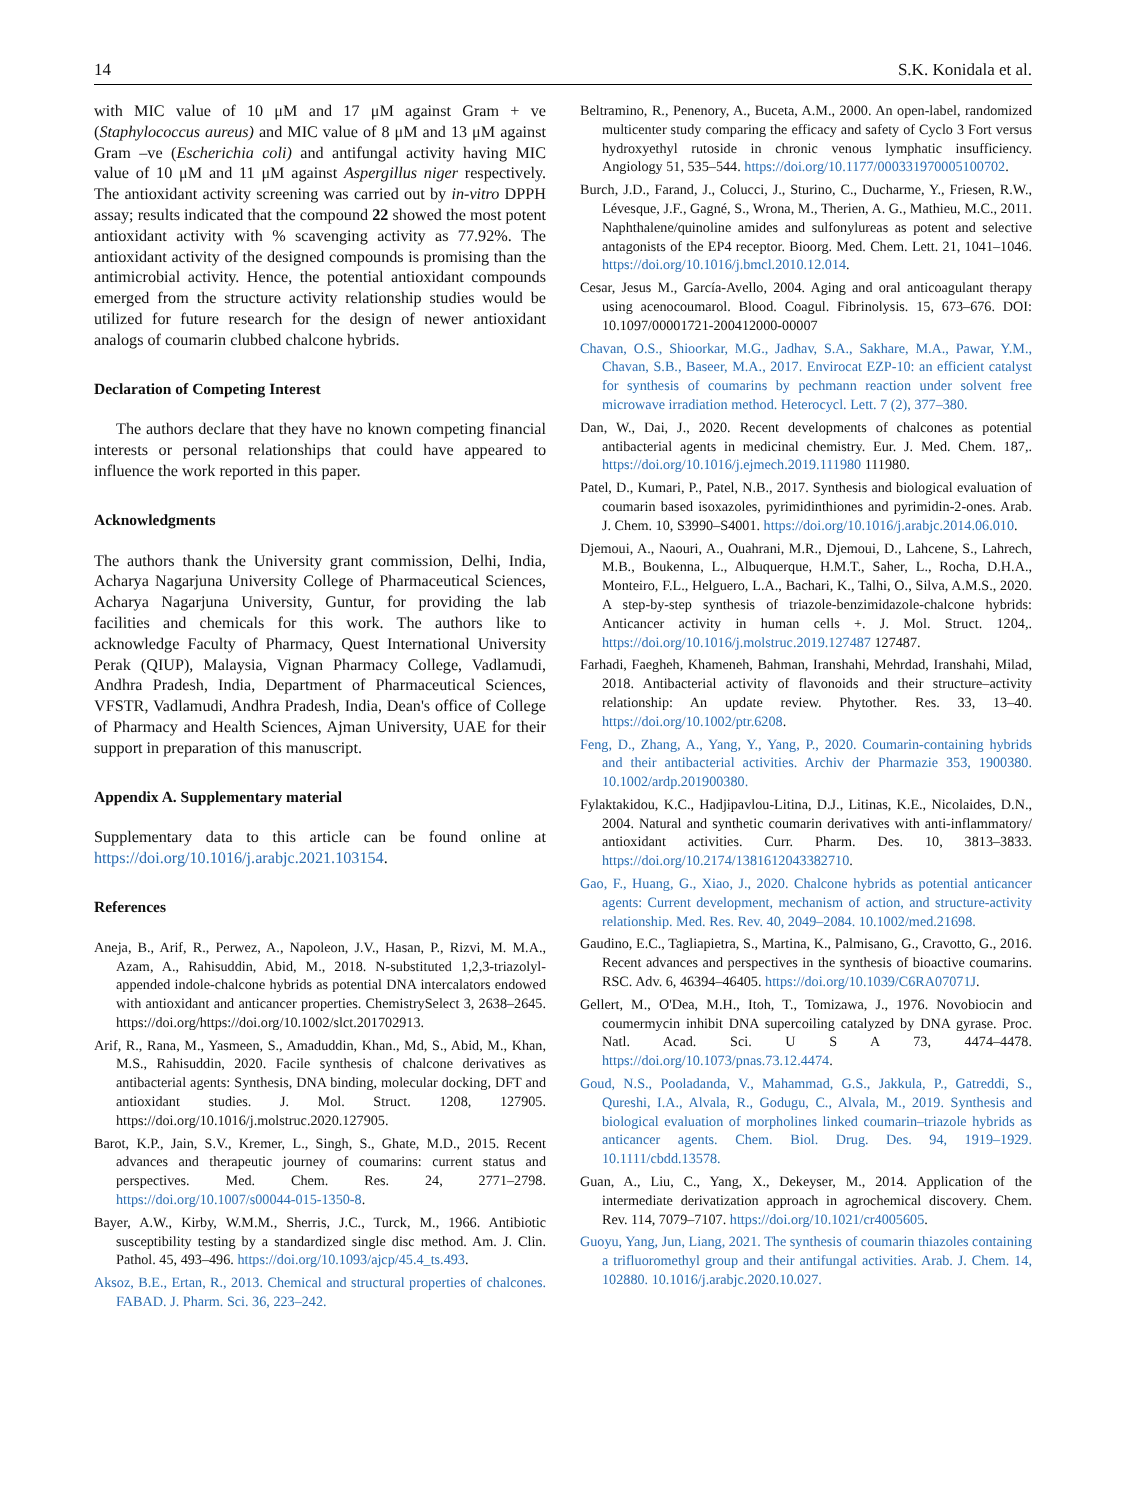14 S.K. Konidala et al.
with MIC value of 10 μM and 17 μM against Gram + ve (Staphylococcus aureus) and MIC value of 8 μM and 13 μM against Gram –ve (Escherichia coli) and antifungal activity having MIC value of 10 μM and 11 μM against Aspergillus niger respectively. The antioxidant activity screening was carried out by in-vitro DPPH assay; results indicated that the compound 22 showed the most potent antioxidant activity with % scavenging activity as 77.92%. The antioxidant activity of the designed compounds is promising than the antimicrobial activity. Hence, the potential antioxidant compounds emerged from the structure activity relationship studies would be utilized for future research for the design of newer antioxidant analogs of coumarin clubbed chalcone hybrids.
Declaration of Competing Interest
The authors declare that they have no known competing financial interests or personal relationships that could have appeared to influence the work reported in this paper.
Acknowledgments
The authors thank the University grant commission, Delhi, India, Acharya Nagarjuna University College of Pharmaceutical Sciences, Acharya Nagarjuna University, Guntur, for providing the lab facilities and chemicals for this work. The authors like to acknowledge Faculty of Pharmacy, Quest International University Perak (QIUP), Malaysia, Vignan Pharmacy College, Vadlamudi, Andhra Pradesh, India, Department of Pharmaceutical Sciences, VFSTR, Vadlamudi, Andhra Pradesh, India, Dean's office of College of Pharmacy and Health Sciences, Ajman University, UAE for their support in preparation of this manuscript.
Appendix A. Supplementary material
Supplementary data to this article can be found online at https://doi.org/10.1016/j.arabjc.2021.103154.
References
Aneja, B., Arif, R., Perwez, A., Napoleon, J.V., Hasan, P., Rizvi, M. M.A., Azam, A., Rahisuddin, Abid, M., 2018. N-substituted 1,2,3-triazolyl-appended indole-chalcone hybrids as potential DNA intercalators endowed with antioxidant and anticancer properties. ChemistrySelect 3, 2638–2645. https://doi.org/https://doi.org/10.1002/slct.201702913.
Arif, R., Rana, M., Yasmeen, S., Amaduddin, Khan., Md, S., Abid, M., Khan, M.S., Rahisuddin, 2020. Facile synthesis of chalcone derivatives as antibacterial agents: Synthesis, DNA binding, molecular docking, DFT and antioxidant studies. J. Mol. Struct. 1208, 127905. https://doi.org/10.1016/j.molstruc.2020.127905.
Barot, K.P., Jain, S.V., Kremer, L., Singh, S., Ghate, M.D., 2015. Recent advances and therapeutic journey of coumarins: current status and perspectives. Med. Chem. Res. 24, 2771–2798. https://doi.org/10.1007/s00044-015-1350-8.
Bayer, A.W., Kirby, W.M.M., Sherris, J.C., Turck, M., 1966. Antibiotic susceptibility testing by a standardized single disc method. Am. J. Clin. Pathol. 45, 493–496. https://doi.org/10.1093/ajcp/45.4_ts.493.
Aksoz, B.E., Ertan, R., 2013. Chemical and structural properties of chalcones. FABAD. J. Pharm. Sci. 36, 223–242.
Beltramino, R., Penenory, A., Buceta, A.M., 2000. An open-label, randomized multicenter study comparing the efficacy and safety of Cyclo 3 Fort versus hydroxyethyl rutoside in chronic venous lymphatic insufficiency. Angiology 51, 535–544. https://doi.org/10.1177/000331970005100702.
Burch, J.D., Farand, J., Colucci, J., Sturino, C., Ducharme, Y., Friesen, R.W., Lévesque, J.F., Gagné, S., Wrona, M., Therien, A. G., Mathieu, M.C., 2011. Naphthalene/quinoline amides and sulfonylureas as potent and selective antagonists of the EP4 receptor. Bioorg. Med. Chem. Lett. 21, 1041–1046. https://doi.org/10.1016/j.bmcl.2010.12.014.
Cesar, Jesus M., García-Avello, 2004. Aging and oral anticoagulant therapy using acenocoumarol. Blood. Coagul. Fibrinolysis. 15, 673–676. DOI: 10.1097/00001721-200412000-00007
Chavan, O.S., Shioorkar, M.G., Jadhav, S.A., Sakhare, M.A., Pawar, Y.M., Chavan, S.B., Baseer, M.A., 2017. Envirocat EZP-10: an efficient catalyst for synthesis of coumarins by pechmann reaction under solvent free microwave irradiation method. Heterocycl. Lett. 7 (2), 377–380.
Dan, W., Dai, J., 2020. Recent developments of chalcones as potential antibacterial agents in medicinal chemistry. Eur. J. Med. Chem. 187,. https://doi.org/10.1016/j.ejmech.2019.111980 111980.
Patel, D., Kumari, P., Patel, N.B., 2017. Synthesis and biological evaluation of coumarin based isoxazoles, pyrimidinthiones and pyrimidin-2-ones. Arab. J. Chem. 10, S3990–S4001. https://doi.org/10.1016/j.arabjc.2014.06.010.
Djemoui, A., Naouri, A., Ouahrani, M.R., Djemoui, D., Lahcene, S., Lahrech, M.B., Boukenna, L., Albuquerque, H.M.T., Saher, L., Rocha, D.H.A., Monteiro, F.L., Helguero, L.A., Bachari, K., Talhi, O., Silva, A.M.S., 2020. A step-by-step synthesis of triazole-benzimidazole-chalcone hybrids: Anticancer activity in human cells +. J. Mol. Struct. 1204,. https://doi.org/10.1016/j.molstruc.2019.127487 127487.
Farhadi, Faegheh, Khameneh, Bahman, Iranshahi, Mehrdad, Iranshahi, Milad, 2018. Antibacterial activity of flavonoids and their structure–activity relationship: An update review. Phytother. Res. 33, 13–40. https://doi.org/10.1002/ptr.6208.
Feng, D., Zhang, A., Yang, Y., Yang, P., 2020. Coumarin-containing hybrids and their antibacterial activities. Archiv der Pharmazie 353, 1900380. 10.1002/ardp.201900380.
Fylaktakidou, K.C., Hadjipavlou-Litina, D.J., Litinas, K.E., Nicolaides, D.N., 2004. Natural and synthetic coumarin derivatives with anti-inflammatory/ antioxidant activities. Curr. Pharm. Des. 10, 3813–3833. https://doi.org/10.2174/1381612043382710.
Gao, F., Huang, G., Xiao, J., 2020. Chalcone hybrids as potential anticancer agents: Current development, mechanism of action, and structure-activity relationship. Med. Res. Rev. 40, 2049–2084. 10.1002/med.21698.
Gaudino, E.C., Tagliapietra, S., Martina, K., Palmisano, G., Cravotto, G., 2016. Recent advances and perspectives in the synthesis of bioactive coumarins. RSC. Adv. 6, 46394–46405. https://doi.org/10.1039/C6RA07071J.
Gellert, M., O'Dea, M.H., Itoh, T., Tomizawa, J., 1976. Novobiocin and coumermycin inhibit DNA supercoiling catalyzed by DNA gyrase. Proc. Natl. Acad. Sci. U S A 73, 4474–4478. https://doi.org/10.1073/pnas.73.12.4474.
Goud, N.S., Pooladanda, V., Mahammad, G.S., Jakkula, P., Gatreddi, S., Qureshi, I.A., Alvala, R., Godugu, C., Alvala, M., 2019. Synthesis and biological evaluation of morpholines linked coumarin–triazole hybrids as anticancer agents. Chem. Biol. Drug. Des. 94, 1919–1929. 10.1111/cbdd.13578.
Guan, A., Liu, C., Yang, X., Dekeyser, M., 2014. Application of the intermediate derivatization approach in agrochemical discovery. Chem. Rev. 114, 7079–7107. https://doi.org/10.1021/cr4005605.
Guoyu, Yang, Jun, Liang, 2021. The synthesis of coumarin thiazoles containing a trifluoromethyl group and their antifungal activities. Arab. J. Chem. 14, 102880. 10.1016/j.arabjc.2020.10.027.